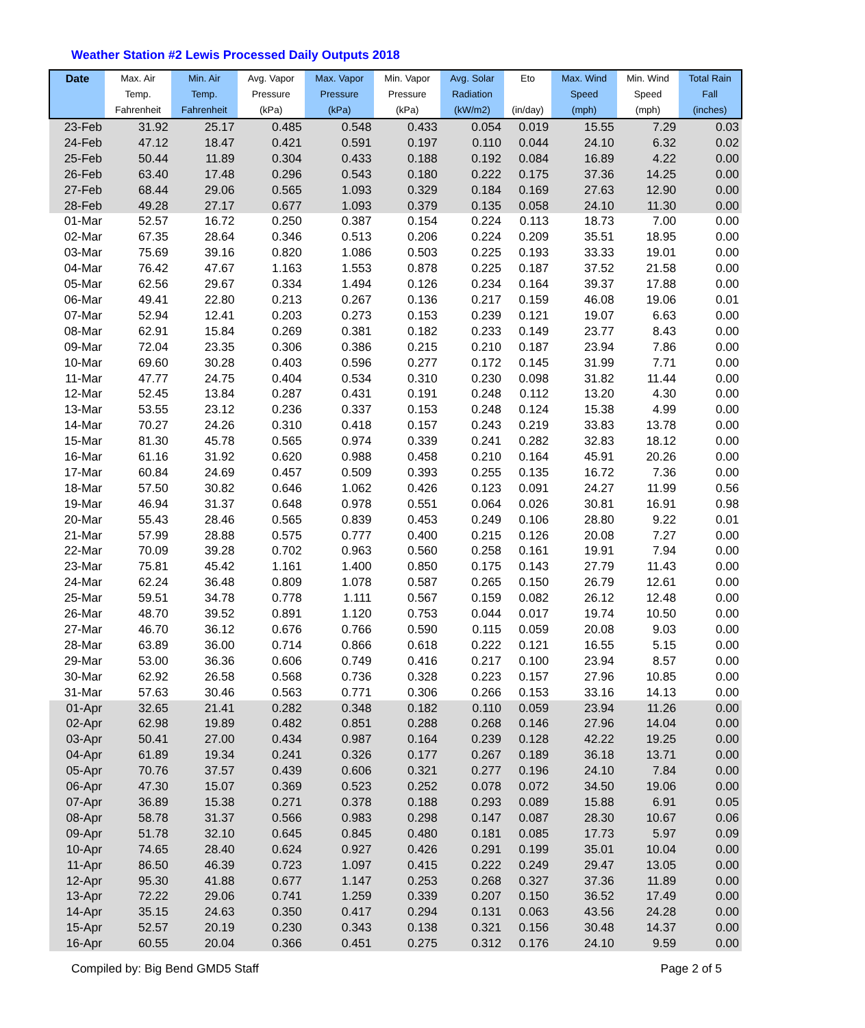Weather Station #2 Lewis Processed Daily Outputs 2018
| Date | Max. Air Temp. Fahrenheit | Min. Air Temp. Fahrenheit | Avg. Vapor Pressure (kPa) | Max. Vapor Pressure (kPa) | Min. Vapor Pressure (kPa) | Avg. Solar Radiation (kW/m2) | Eto (in/day) | Max. Wind Speed (mph) | Min. Wind Speed (mph) | Total Rain Fall (inches) |
| --- | --- | --- | --- | --- | --- | --- | --- | --- | --- | --- |
| 23-Feb | 31.92 | 25.17 | 0.485 | 0.548 | 0.433 | 0.054 | 0.019 | 15.55 | 7.29 | 0.03 |
| 24-Feb | 47.12 | 18.47 | 0.421 | 0.591 | 0.197 | 0.110 | 0.044 | 24.10 | 6.32 | 0.02 |
| 25-Feb | 50.44 | 11.89 | 0.304 | 0.433 | 0.188 | 0.192 | 0.084 | 16.89 | 4.22 | 0.00 |
| 26-Feb | 63.40 | 17.48 | 0.296 | 0.543 | 0.180 | 0.222 | 0.175 | 37.36 | 14.25 | 0.00 |
| 27-Feb | 68.44 | 29.06 | 0.565 | 1.093 | 0.329 | 0.184 | 0.169 | 27.63 | 12.90 | 0.00 |
| 28-Feb | 49.28 | 27.17 | 0.677 | 1.093 | 0.379 | 0.135 | 0.058 | 24.10 | 11.30 | 0.00 |
| 01-Mar | 52.57 | 16.72 | 0.250 | 0.387 | 0.154 | 0.224 | 0.113 | 18.73 | 7.00 | 0.00 |
| 02-Mar | 67.35 | 28.64 | 0.346 | 0.513 | 0.206 | 0.224 | 0.209 | 35.51 | 18.95 | 0.00 |
| 03-Mar | 75.69 | 39.16 | 0.820 | 1.086 | 0.503 | 0.225 | 0.193 | 33.33 | 19.01 | 0.00 |
| 04-Mar | 76.42 | 47.67 | 1.163 | 1.553 | 0.878 | 0.225 | 0.187 | 37.52 | 21.58 | 0.00 |
| 05-Mar | 62.56 | 29.67 | 0.334 | 1.494 | 0.126 | 0.234 | 0.164 | 39.37 | 17.88 | 0.00 |
| 06-Mar | 49.41 | 22.80 | 0.213 | 0.267 | 0.136 | 0.217 | 0.159 | 46.08 | 19.06 | 0.01 |
| 07-Mar | 52.94 | 12.41 | 0.203 | 0.273 | 0.153 | 0.239 | 0.121 | 19.07 | 6.63 | 0.00 |
| 08-Mar | 62.91 | 15.84 | 0.269 | 0.381 | 0.182 | 0.233 | 0.149 | 23.77 | 8.43 | 0.00 |
| 09-Mar | 72.04 | 23.35 | 0.306 | 0.386 | 0.215 | 0.210 | 0.187 | 23.94 | 7.86 | 0.00 |
| 10-Mar | 69.60 | 30.28 | 0.403 | 0.596 | 0.277 | 0.172 | 0.145 | 31.99 | 7.71 | 0.00 |
| 11-Mar | 47.77 | 24.75 | 0.404 | 0.534 | 0.310 | 0.230 | 0.098 | 31.82 | 11.44 | 0.00 |
| 12-Mar | 52.45 | 13.84 | 0.287 | 0.431 | 0.191 | 0.248 | 0.112 | 13.20 | 4.30 | 0.00 |
| 13-Mar | 53.55 | 23.12 | 0.236 | 0.337 | 0.153 | 0.248 | 0.124 | 15.38 | 4.99 | 0.00 |
| 14-Mar | 70.27 | 24.26 | 0.310 | 0.418 | 0.157 | 0.243 | 0.219 | 33.83 | 13.78 | 0.00 |
| 15-Mar | 81.30 | 45.78 | 0.565 | 0.974 | 0.339 | 0.241 | 0.282 | 32.83 | 18.12 | 0.00 |
| 16-Mar | 61.16 | 31.92 | 0.620 | 0.988 | 0.458 | 0.210 | 0.164 | 45.91 | 20.26 | 0.00 |
| 17-Mar | 60.84 | 24.69 | 0.457 | 0.509 | 0.393 | 0.255 | 0.135 | 16.72 | 7.36 | 0.00 |
| 18-Mar | 57.50 | 30.82 | 0.646 | 1.062 | 0.426 | 0.123 | 0.091 | 24.27 | 11.99 | 0.56 |
| 19-Mar | 46.94 | 31.37 | 0.648 | 0.978 | 0.551 | 0.064 | 0.026 | 30.81 | 16.91 | 0.98 |
| 20-Mar | 55.43 | 28.46 | 0.565 | 0.839 | 0.453 | 0.249 | 0.106 | 28.80 | 9.22 | 0.01 |
| 21-Mar | 57.99 | 28.88 | 0.575 | 0.777 | 0.400 | 0.215 | 0.126 | 20.08 | 7.27 | 0.00 |
| 22-Mar | 70.09 | 39.28 | 0.702 | 0.963 | 0.560 | 0.258 | 0.161 | 19.91 | 7.94 | 0.00 |
| 23-Mar | 75.81 | 45.42 | 1.161 | 1.400 | 0.850 | 0.175 | 0.143 | 27.79 | 11.43 | 0.00 |
| 24-Mar | 62.24 | 36.48 | 0.809 | 1.078 | 0.587 | 0.265 | 0.150 | 26.79 | 12.61 | 0.00 |
| 25-Mar | 59.51 | 34.78 | 0.778 | 1.111 | 0.567 | 0.159 | 0.082 | 26.12 | 12.48 | 0.00 |
| 26-Mar | 48.70 | 39.52 | 0.891 | 1.120 | 0.753 | 0.044 | 0.017 | 19.74 | 10.50 | 0.00 |
| 27-Mar | 46.70 | 36.12 | 0.676 | 0.766 | 0.590 | 0.115 | 0.059 | 20.08 | 9.03 | 0.00 |
| 28-Mar | 63.89 | 36.00 | 0.714 | 0.866 | 0.618 | 0.222 | 0.121 | 16.55 | 5.15 | 0.00 |
| 29-Mar | 53.00 | 36.36 | 0.606 | 0.749 | 0.416 | 0.217 | 0.100 | 23.94 | 8.57 | 0.00 |
| 30-Mar | 62.92 | 26.58 | 0.568 | 0.736 | 0.328 | 0.223 | 0.157 | 27.96 | 10.85 | 0.00 |
| 31-Mar | 57.63 | 30.46 | 0.563 | 0.771 | 0.306 | 0.266 | 0.153 | 33.16 | 14.13 | 0.00 |
| 01-Apr | 32.65 | 21.41 | 0.282 | 0.348 | 0.182 | 0.110 | 0.059 | 23.94 | 11.26 | 0.00 |
| 02-Apr | 62.98 | 19.89 | 0.482 | 0.851 | 0.288 | 0.268 | 0.146 | 27.96 | 14.04 | 0.00 |
| 03-Apr | 50.41 | 27.00 | 0.434 | 0.987 | 0.164 | 0.239 | 0.128 | 42.22 | 19.25 | 0.00 |
| 04-Apr | 61.89 | 19.34 | 0.241 | 0.326 | 0.177 | 0.267 | 0.189 | 36.18 | 13.71 | 0.00 |
| 05-Apr | 70.76 | 37.57 | 0.439 | 0.606 | 0.321 | 0.277 | 0.196 | 24.10 | 7.84 | 0.00 |
| 06-Apr | 47.30 | 15.07 | 0.369 | 0.523 | 0.252 | 0.078 | 0.072 | 34.50 | 19.06 | 0.00 |
| 07-Apr | 36.89 | 15.38 | 0.271 | 0.378 | 0.188 | 0.293 | 0.089 | 15.88 | 6.91 | 0.05 |
| 08-Apr | 58.78 | 31.37 | 0.566 | 0.983 | 0.298 | 0.147 | 0.087 | 28.30 | 10.67 | 0.06 |
| 09-Apr | 51.78 | 32.10 | 0.645 | 0.845 | 0.480 | 0.181 | 0.085 | 17.73 | 5.97 | 0.09 |
| 10-Apr | 74.65 | 28.40 | 0.624 | 0.927 | 0.426 | 0.291 | 0.199 | 35.01 | 10.04 | 0.00 |
| 11-Apr | 86.50 | 46.39 | 0.723 | 1.097 | 0.415 | 0.222 | 0.249 | 29.47 | 13.05 | 0.00 |
| 12-Apr | 95.30 | 41.88 | 0.677 | 1.147 | 0.253 | 0.268 | 0.327 | 37.36 | 11.89 | 0.00 |
| 13-Apr | 72.22 | 29.06 | 0.741 | 1.259 | 0.339 | 0.207 | 0.150 | 36.52 | 17.49 | 0.00 |
| 14-Apr | 35.15 | 24.63 | 0.350 | 0.417 | 0.294 | 0.131 | 0.063 | 43.56 | 24.28 | 0.00 |
| 15-Apr | 52.57 | 20.19 | 0.230 | 0.343 | 0.138 | 0.321 | 0.156 | 30.48 | 14.37 | 0.00 |
| 16-Apr | 60.55 | 20.04 | 0.366 | 0.451 | 0.275 | 0.312 | 0.176 | 24.10 | 9.59 | 0.00 |
Compiled by: Big Bend GMD5 Staff Page 2 of 5